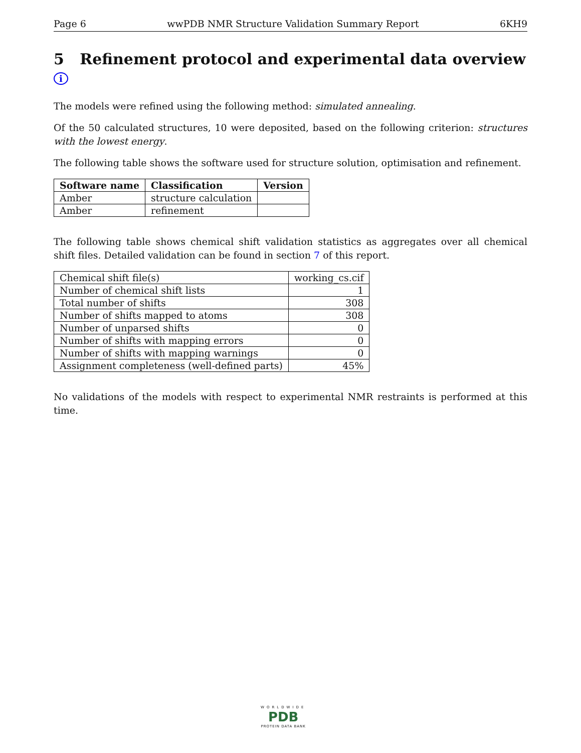Page 6 wwPDB NMR Structure Validation Summary Report 6KH9
5 Refinement protocol and experimental data overview i
The models were refined using the following method: simulated annealing.
Of the 50 calculated structures, 10 were deposited, based on the following criterion: structures with the lowest energy.
The following table shows the software used for structure solution, optimisation and refinement.
| Software name | Classification | Version |
| --- | --- | --- |
| Amber | structure calculation | |
| Amber | refinement | |
The following table shows chemical shift validation statistics as aggregates over all chemical shift files. Detailed validation can be found in section 7 of this report.
| Chemical shift file(s) | working_cs.cif |
| Number of chemical shift lists | 1 |
| Total number of shifts | 308 |
| Number of shifts mapped to atoms | 308 |
| Number of unparsed shifts | 0 |
| Number of shifts with mapping errors | 0 |
| Number of shifts with mapping warnings | 0 |
| Assignment completeness (well-defined parts) | 45% |
No validations of the models with respect to experimental NMR restraints is performed at this time.
WORLDWIDE
PDB
PROTEIN DATA BANK